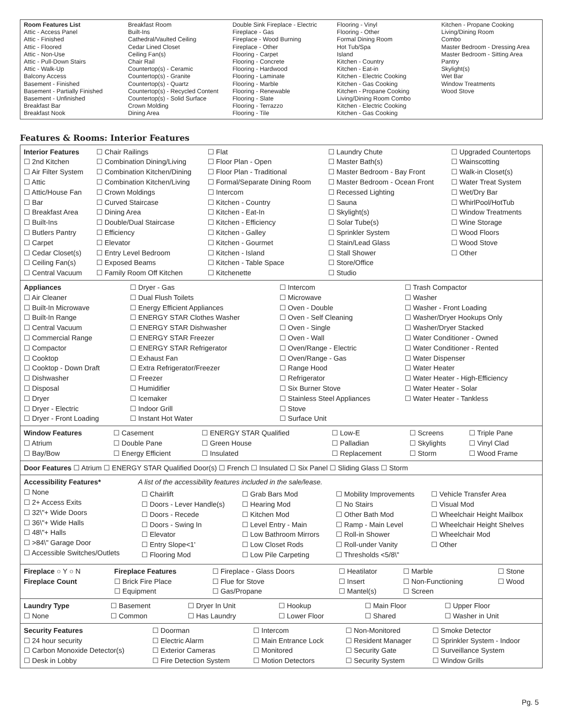| Room Features List Attic - Access Panel Attic - Finished Attic - Floored Attic - Non-Use Attic - Pull-Down Stairs Attic - Walk-Up Balcony Access Basement - Finished Basement - Partially Finished Basement - Unfinished Breakfast Bar Breakfast Nook | Breakfast Room Built-Ins Cathedral/Vaulted Ceiling Cedar Lined Closet Ceiling Fan(s) Chair Rail Countertop(s) - Ceramic Countertop(s) - Granite Countertop(s) - Quartz Countertop(s) - Recycled Content Countertop(s) - Solid Surface Crown Molding Dining Area | Double Sink Fireplace - Electric Fireplace - Gas Fireplace - Wood Burning Fireplace - Other Flooring - Carpet Flooring - Concrete Flooring - Hardwood Flooring - Laminate Flooring - Marble Flooring - Renewable Flooring - Slate Flooring - Terrazzo Flooring - Tile | Flooring - Vinyl Flooring - Other Formal Dining Room Hot Tub/Spa Island Kitchen - Country Kitchen - Eat-in Kitchen - Electric Cooking Kitchen - Gas Cooking Kitchen - Propane Cooking Living/Dining Room Combo Kitchen - Electric Cooking Kitchen - Gas Cooking | Kitchen - Propane Cooking Living/Dining Room Combo Master Bedroom - Dressing Area Master Bedroom - Sitting Area Pantry Skylight(s) Wet Bar Window Treatments Wood Stove |
Features & Rooms: Interior Features
| Interior Features ☐ 2nd Kitchen ☐ Air Filter System ☐ Attic ☐ Attic/House Fan ☐ Bar ☐ Breakfast Area ☐ Built-Ins ☐ Butlers Pantry ☐ Carpet ☐ Cedar Closet(s) ☐ Ceiling Fan(s) ☐ Central Vacuum | ☐ Chair Railings ☐ Combination Dining/Living ☐ Combination Kitchen/Dining ☐ Combination Kitchen/Living ☐ Crown Moldings ☐ Curved Staircase ☐ Dining Area ☐ Double/Dual Staircase ☐ Efficiency ☐ Elevator ☐ Entry Level Bedroom ☐ Exposed Beams ☐ Family Room Off Kitchen | ☐ Flat ☐ Floor Plan - Open ☐ Floor Plan - Traditional ☐ Formal/Separate Dining Room ☐ Intercom ☐ Kitchen - Country ☐ Kitchen - Eat-In ☐ Kitchen - Efficiency ☐ Kitchen - Galley ☐ Kitchen - Gourmet ☐ Kitchen - Island ☐ Kitchen - Table Space ☐ Kitchenette | ☐ Laundry Chute ☐ Master Bath(s) ☐ Master Bedroom - Bay Front ☐ Master Bedroom - Ocean Front ☐ Recessed Lighting ☐ Sauna ☐ Skylight(s) ☐ Solar Tube(s) ☐ Sprinkler System ☐ Stain/Lead Glass ☐ Stall Shower ☐ Store/Office ☐ Studio | ☐ Upgraded Countertops ☐ Wainscotting ☐ Walk-in Closet(s) ☐ Water Treat System ☐ Wet/Dry Bar ☐ WhirlPool/HotTub ☐ Window Treatments ☐ Wine Storage ☐ Wood Floors ☐ Wood Stove ☐ Other |
| Appliances ☐ Air Cleaner ☐ Built-In Microwave ☐ Built-In Range ☐ Central Vacuum ☐ Commercial Range ☐ Compactor ☐ Cooktop ☐ Cooktop - Down Draft ☐ Dishwasher ☐ Disposal ☐ Dryer ☐ Dryer - Electric ☐ Dryer - Front Loading | ☐ Dryer - Gas ☐ Dual Flush Toilets ☐ Energy Efficient Appliances ☐ ENERGY STAR Clothes Washer ☐ ENERGY STAR Dishwasher ☐ ENERGY STAR Freezer ☐ ENERGY STAR Refrigerator ☐ Exhaust Fan ☐ Extra Refrigerator/Freezer ☐ Freezer ☐ Humidifier ☐ Icemaker ☐ Indoor Grill ☐ Instant Hot Water | ☐ Intercom ☐ Microwave ☐ Oven - Double ☐ Oven - Self Cleaning ☐ Oven - Single ☐ Oven - Wall ☐ Oven/Range - Electric ☐ Oven/Range - Gas ☐ Range Hood ☐ Refrigerator ☐ Six Burner Stove ☐ Stainless Steel Appliances ☐ Stove ☐ Surface Unit | ☐ Trash Compactor ☐ Washer ☐ Washer - Front Loading ☐ Washer/Dryer Hookups Only ☐ Washer/Dryer Stacked ☐ Water Conditioner - Owned ☐ Water Conditioner - Rented ☐ Water Dispenser ☐ Water Heater ☐ Water Heater - High-Efficiency ☐ Water Heater - Solar ☐ Water Heater - Tankless |
| Window Features ☐ Atrium ☐ Bay/Bow | ☐ Casement ☐ Double Pane ☐ Energy Efficient | ☐ ENERGY STAR Qualified ☐ Green House ☐ Insulated | ☐ Low-E ☐ Palladian ☐ Replacement | ☐ Screens ☐ Skylights ☐ Storm | ☐ Triple Pane ☐ Vinyl Clad ☐ Wood Frame |
| Door Features ☐ Atrium ☐ ENERGY STAR Qualified Door(s) ☐ French ☐ Insulated ☐ Six Panel ☐ Sliding Glass ☐ Storm |
| Accessibility Features* ☐ None ☐ 2+ Access Exits ☐ 32\"+ Wide Doors ☐ 36\"+ Wide Halls ☐ 48\"+ Halls ☐ >84\" Garage Door ☐ Accessible Switches/Outlets | A list of the accessibility features included in the sale/lease. / ☐ Chairlift ☐ Doors - Lever Handle(s) ☐ Doors - Recede ☐ Doors - Swing In ☐ Elevator ☐ Entry Slope<1' ☐ Flooring Mod / ☐ Grab Bars Mod ☐ Hearing Mod ☐ Kitchen Mod ☐ Level Entry - Main ☐ Low Bathroom Mirrors ☐ Low Closet Rods ☐ Low Pile Carpeting / ☐ Mobility Improvements ☐ No Stairs ☐ Other Bath Mod ☐ Ramp - Main Level ☐ Roll-in Shower ☐ Roll-under Vanity ☐ Thresholds <5/8\" / ☐ Vehicle Transfer Area ☐ Visual Mod ☐ Wheelchair Height Mailbox ☐ Wheelchair Height Shelves ☐ Wheelchair Mod ☐ Other / |
| Fireplace ○ Y ○ N Fireplace Count | Fireplace Features ☐ Brick Fire Place ☐ Equipment | ☐ Fireplace - Glass Doors ☐ Flue for Stove ☐ Gas/Propane | ☐ Heatilator ☐ Insert ☐ Mantel(s) | ☐ Marble ☐ Non-Functioning ☐ Screen | ☐ Stone ☐ Wood |
| Laundry Type ☐ None | ☐ Basement ☐ Common | ☐ Dryer In Unit ☐ Has Laundry | ☐ Hookup ☐ Lower Floor | ☐ Main Floor ☐ Shared | ☐ Upper Floor ☐ Washer in Unit |
| Security Features ☐ 24 hour security ☐ Carbon Monoxide Detector(s) ☐ Desk in Lobby | ☐ Doorman ☐ Electric Alarm ☐ Exterior Cameras ☐ Fire Detection System | ☐ Intercom ☐ Main Entrance Lock ☐ Monitored ☐ Motion Detectors | ☐ Non-Monitored ☐ Resident Manager ☐ Security Gate ☐ Security System | ☐ Smoke Detector ☐ Sprinkler System - Indoor ☐ Surveillance System ☐ Window Grills |
Pg. 5